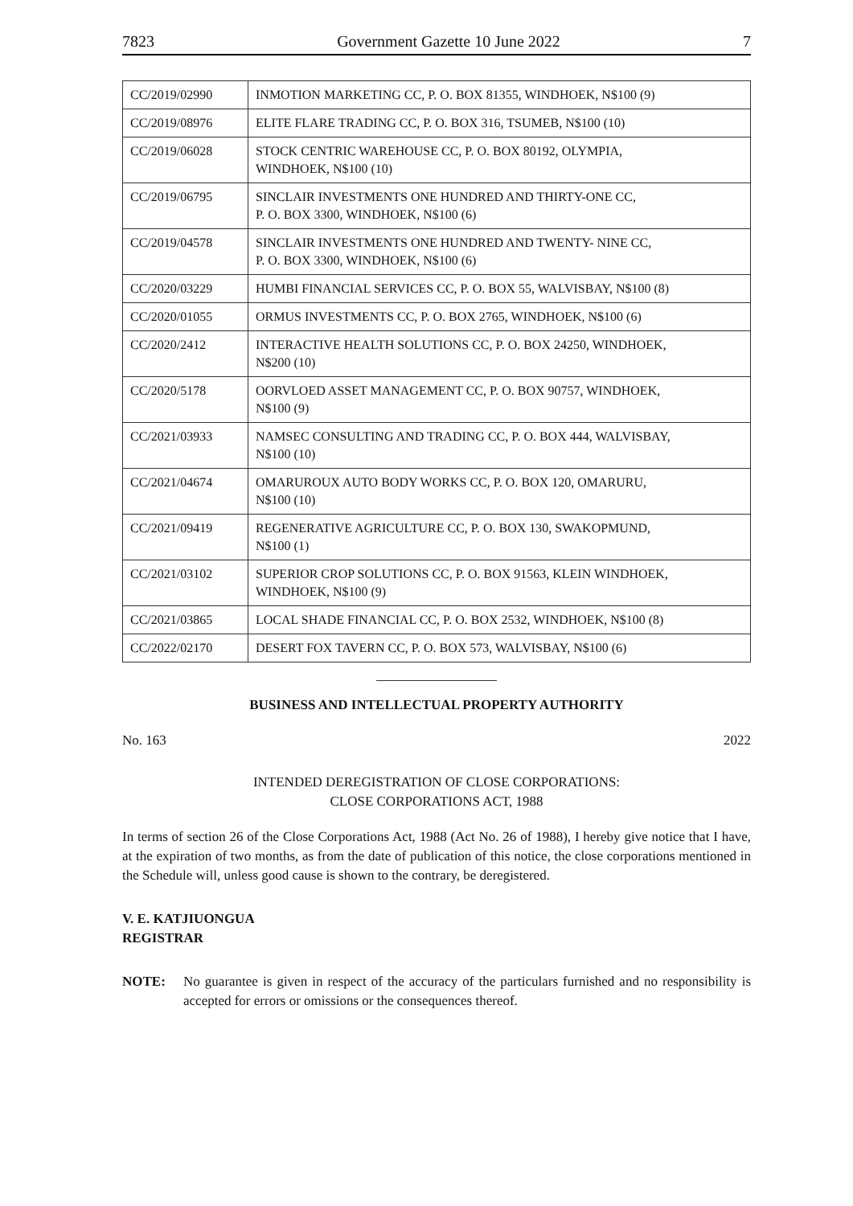7823 Government Gazette 10 June 2022 7
| CC/2019/02990 | INMOTION MARKETING CC, P. O. BOX 81355, WINDHOEK, N$100 (9) |
| CC/2019/08976 | ELITE FLARE TRADING CC, P. O. BOX 316, TSUMEB, N$100 (10) |
| CC/2019/06028 | STOCK CENTRIC WAREHOUSE CC, P. O. BOX 80192, OLYMPIA, WINDHOEK, N$100 (10) |
| CC/2019/06795 | SINCLAIR INVESTMENTS ONE HUNDRED AND THIRTY-ONE CC, P. O. BOX 3300, WINDHOEK, N$100 (6) |
| CC/2019/04578 | SINCLAIR INVESTMENTS ONE HUNDRED AND TWENTY- NINE CC, P. O. BOX 3300, WINDHOEK, N$100 (6) |
| CC/2020/03229 | HUMBI FINANCIAL SERVICES CC, P. O. BOX 55, WALVISBAY, N$100 (8) |
| CC/2020/01055 | ORMUS INVESTMENTS CC, P. O. BOX 2765, WINDHOEK, N$100 (6) |
| CC/2020/2412 | INTERACTIVE HEALTH SOLUTIONS CC, P. O. BOX 24250, WINDHOEK, N$200 (10) |
| CC/2020/5178 | OORVLOED ASSET MANAGEMENT CC, P. O. BOX 90757, WINDHOEK, N$100 (9) |
| CC/2021/03933 | NAMSEC CONSULTING AND TRADING CC, P. O. BOX 444, WALVISBAY, N$100 (10) |
| CC/2021/04674 | OMARUROUX AUTO BODY WORKS CC, P. O. BOX 120, OMARURU, N$100 (10) |
| CC/2021/09419 | REGENERATIVE AGRICULTURE CC, P. O. BOX 130, SWAKOPMUND, N$100 (1) |
| CC/2021/03102 | SUPERIOR CROP SOLUTIONS CC, P. O. BOX 91563, KLEIN WINDHOEK, WINDHOEK, N$100 (9) |
| CC/2021/03865 | LOCAL SHADE FINANCIAL CC, P. O. BOX 2532, WINDHOEK, N$100 (8) |
| CC/2022/02170 | DESERT FOX TAVERN CC, P. O. BOX 573, WALVISBAY, N$100 (6) |
BUSINESS AND INTELLECTUAL PROPERTY AUTHORITY
No. 163 2022
INTENDED DEREGISTRATION OF CLOSE CORPORATIONS:
CLOSE CORPORATIONS ACT, 1988
In terms of section 26 of the Close Corporations Act, 1988 (Act No. 26 of 1988), I hereby give notice that I have, at the expiration of two months, as from the date of publication of this notice, the close corporations mentioned in the Schedule will, unless good cause is shown to the contrary, be deregistered.
V. E. KATJIUONGUA
REGISTRAR
NOTE: No guarantee is given in respect of the accuracy of the particulars furnished and no responsibility is accepted for errors or omissions or the consequences thereof.